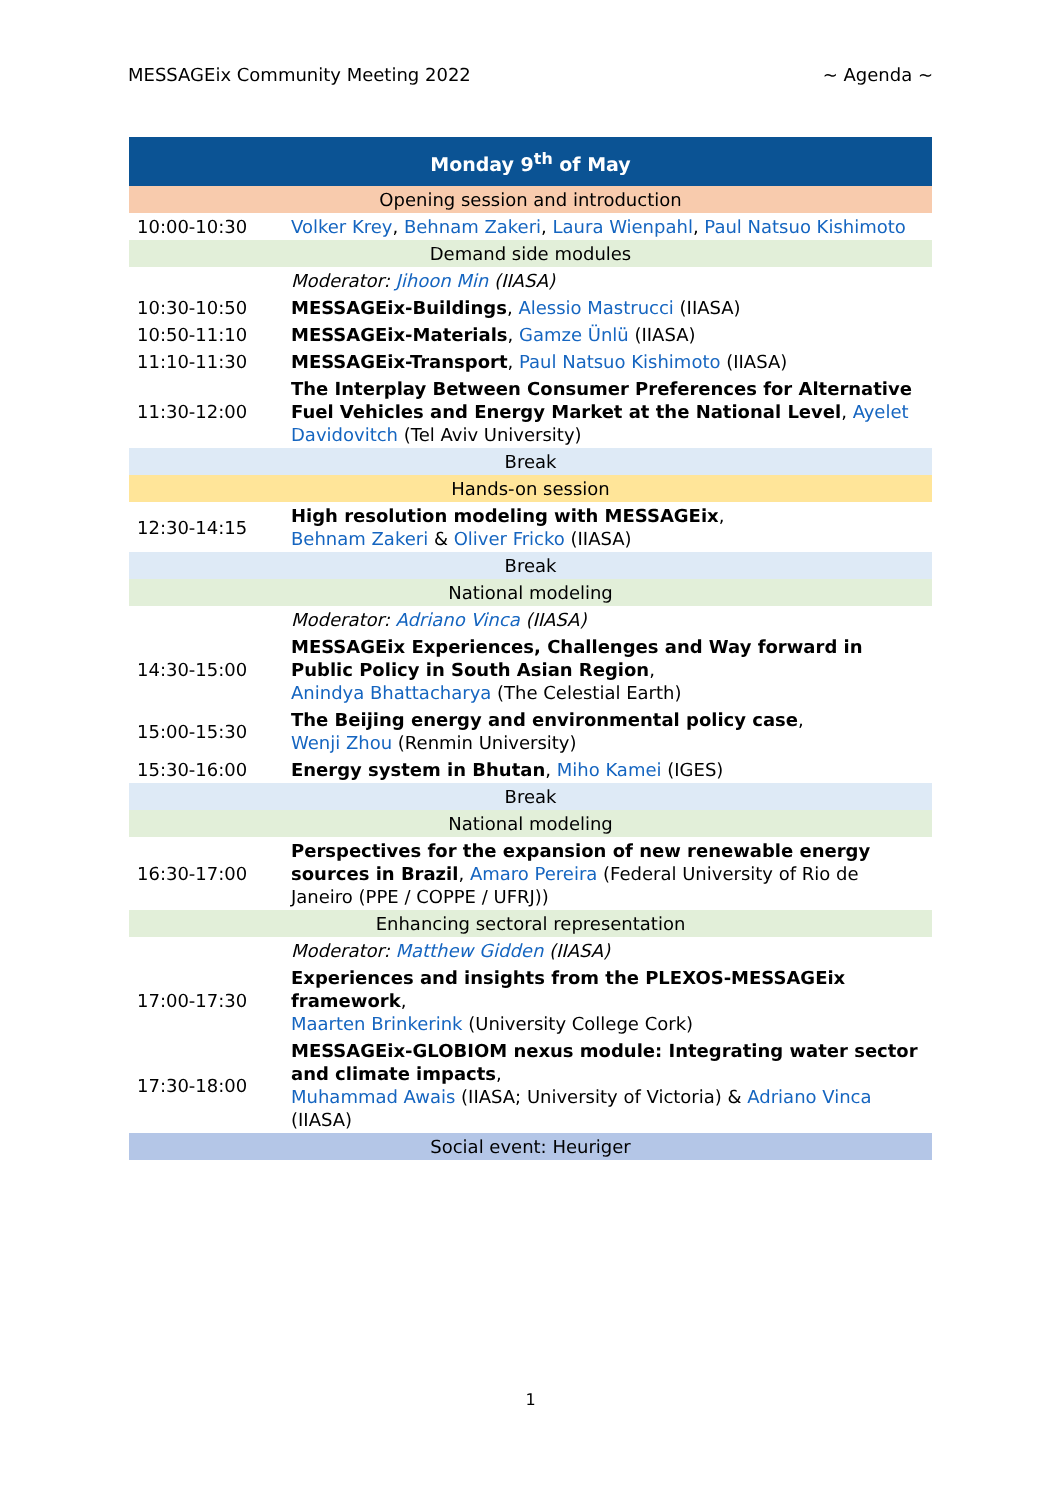MESSAGEix Community Meeting 2022 ~ Agenda ~
| Monday 9<sup>th</sup> of May | |
| --- | --- |
| Opening session and introduction | |
| 10:00-10:30 | Volker Krey , Behnam Zakeri , Laura Wienpahl , Paul Natsuo Kishimoto |
| Demand side modules | |
| | Moderator: Jihoon Min (IIASA) |
| 10:30-10:50 | MESSAGEix-Buildings , Alessio Mastrucci (IIASA) |
| 10:50-11:10 | MESSAGEix-Materials , Gamze Ünlü (IIASA) |
| 11:10-11:30 | MESSAGEix-Transport , Paul Natsuo Kishimoto (IIASA) |
| 11:30-12:00 | The Interplay Between Consumer Preferences for Alternative Fuel Vehicles and Energy Market at the National Level , Ayelet Davidovitch (Tel Aviv University) |
| Break | |
| Hands-on session | |
| 12:30-14:15 | High resolution modeling with MESSAGEix , Behnam Zakeri & Oliver Fricko (IIASA) |
| Break | |
| National modeling | |
| | Moderator: Adriano Vinca (IIASA) |
| 14:30-15:00 | MESSAGEix Experiences, Challenges and Way forward in Public Policy in South Asian Region , Anindya Bhattacharya (The Celestial Earth) |
| 15:00-15:30 | The Beijing energy and environmental policy case , Wenji Zhou (Renmin University) |
| 15:30-16:00 | Energy system in Bhutan , Miho Kamei (IGES) |
| Break | |
| National modeling | |
| 16:30-17:00 | Perspectives for the expansion of new renewable energy sources in Brazil , Amaro Pereira (Federal University of Rio de Janeiro (PPE / COPPE / UFRJ)) |
| Enhancing sectoral representation | |
| | Moderator: Matthew Gidden (IIASA) |
| 17:00-17:30 | Experiences and insights from the PLEXOS-MESSAGEix framework , Maarten Brinkerink (University College Cork) |
| 17:30-18:00 | MESSAGEix-GLOBIOM nexus module: Integrating water sector and climate impacts , Muhammad Awais (IIASA; University of Victoria) & Adriano Vinca (IIASA) |
| Social event: Heuriger | |
1